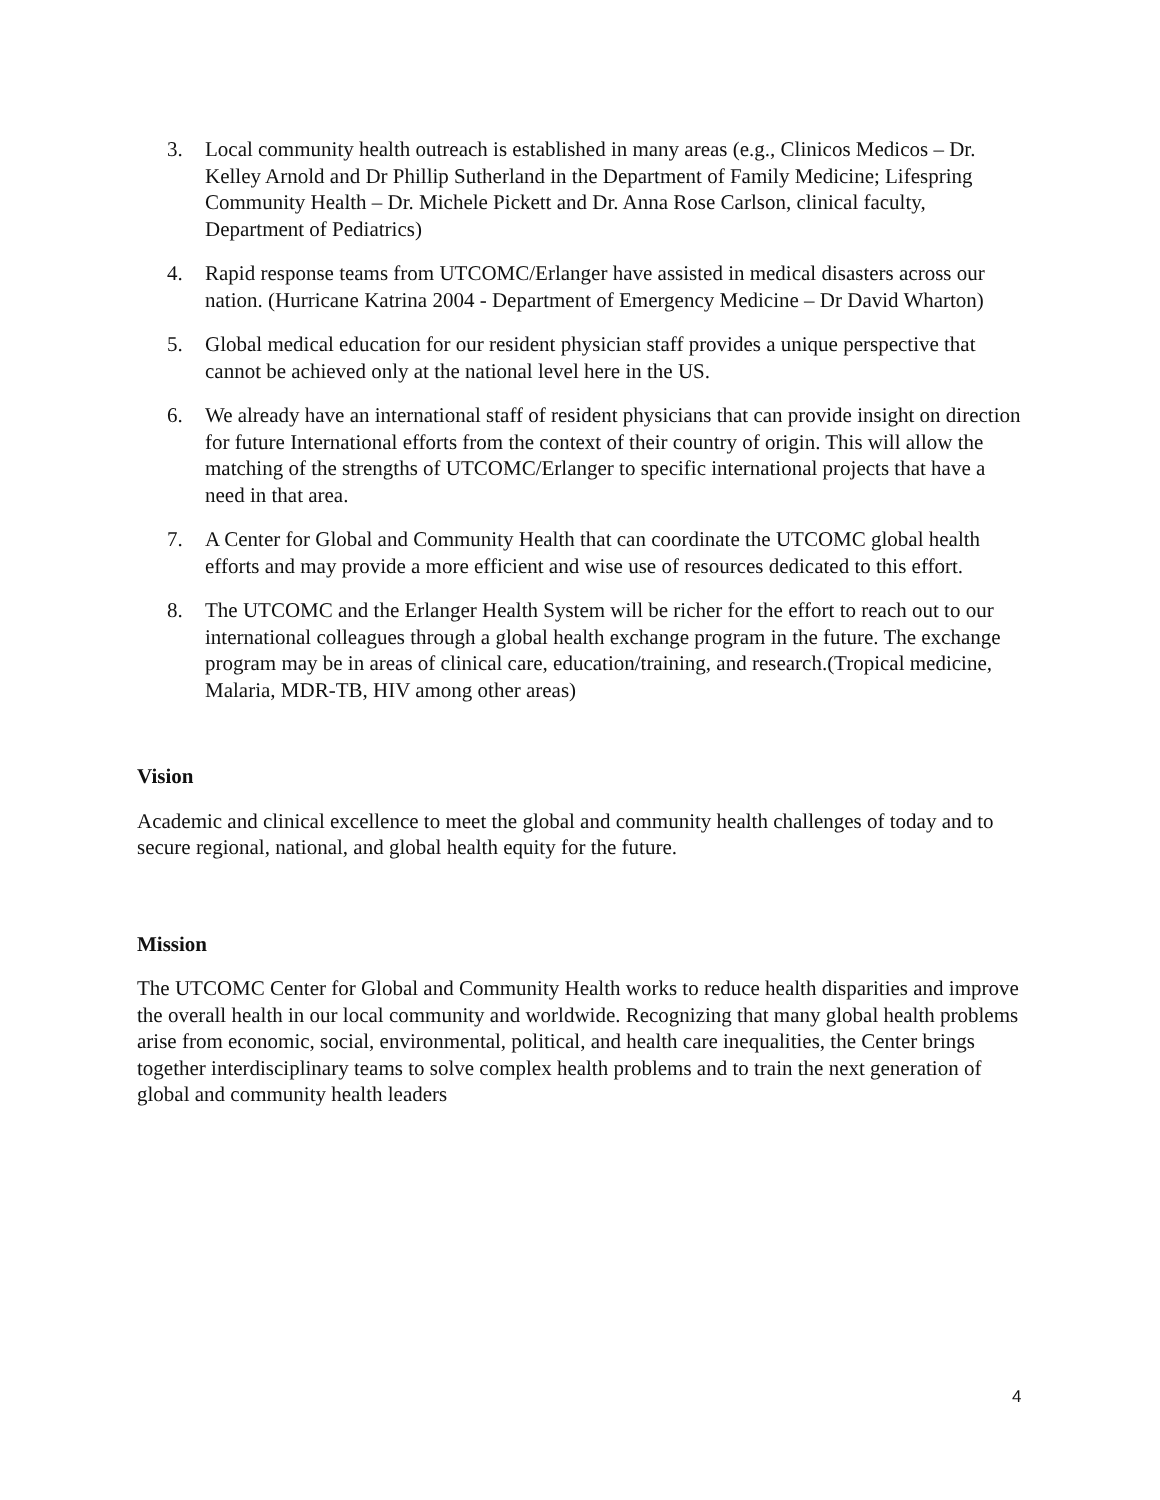3. Local community health outreach is established in many areas (e.g., Clinicos Medicos – Dr. Kelley Arnold and Dr Phillip Sutherland in the Department of Family Medicine; Lifespring Community Health – Dr. Michele Pickett and Dr. Anna Rose Carlson, clinical faculty, Department of Pediatrics)
4. Rapid response teams from UTCOMC/Erlanger have assisted in medical disasters across our nation. (Hurricane Katrina 2004 - Department of Emergency Medicine – Dr David Wharton)
5. Global medical education for our resident physician staff provides a unique perspective that cannot be achieved only at the national level here in the US.
6. We already have an international staff of resident physicians that can provide insight on direction for future International efforts from the context of their country of origin. This will allow the matching of the strengths of UTCOMC/Erlanger to specific international projects that have a need in that area.
7. A Center for Global and Community Health that can coordinate the UTCOMC global health efforts and may provide a more efficient and wise use of resources dedicated to this effort.
8. The UTCOMC and the Erlanger Health System will be richer for the effort to reach out to our international colleagues through a global health exchange program in the future. The exchange program may be in areas of clinical care, education/training, and research.(Tropical medicine, Malaria, MDR-TB, HIV among other areas)
Vision
Academic and clinical excellence to meet the global and community health challenges of today and to secure regional, national, and global health equity for the future.
Mission
The UTCOMC Center for Global and Community Health works to reduce health disparities and improve the overall health in our local community and worldwide. Recognizing that many global health problems arise from economic, social, environmental, political, and health care inequalities, the Center brings together interdisciplinary teams to solve complex health problems and to train the next generation of global and community health leaders
4